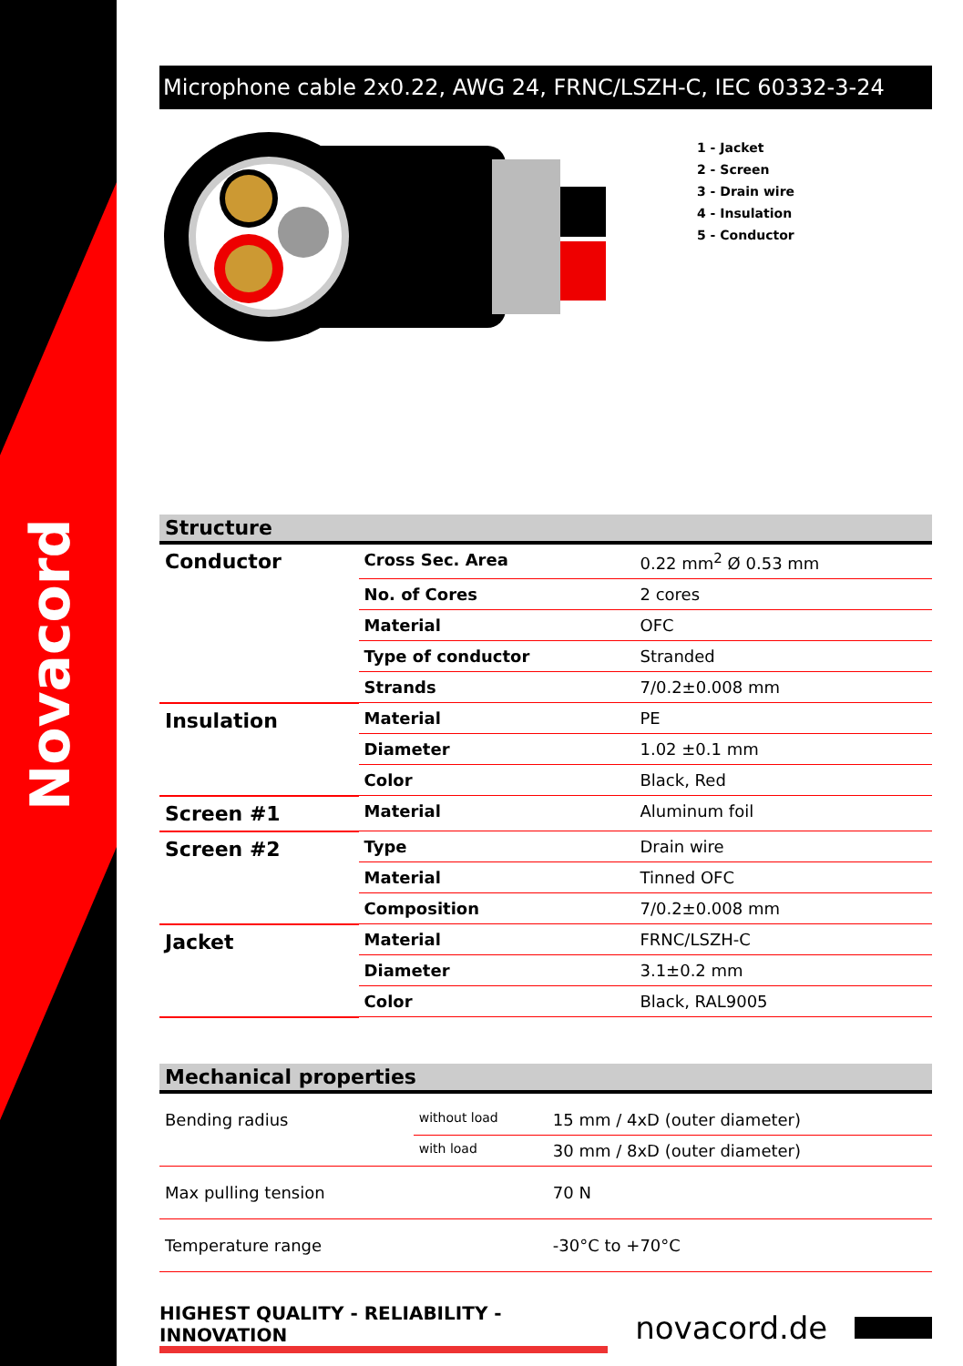Novacord
Microphone cable 2x0.22, AWG 24, FRNC/LSZH-C, IEC 60332-3-24
1 - Jacket
2 - Screen
3 - Drain wire
4 - Insulation
5 - Conductor
Structure
| Conductor | Cross Sec. Area | 0.22 mm<sup>2</sup> Ø 0.53 mm |
| | No. of Cores | 2 cores |
| | Material | OFC |
| | Type of conductor | Stranded |
| | Strands | 7/0.2±0.008 mm |
| Insulation | Material | PE |
| | Diameter | 1.02 ±0.1 mm |
| | Color | Black, Red |
| Screen #1 | Material | Aluminum foil |
| Screen #2 | Type | Drain wire |
| | Material | Tinned OFC |
| | Composition | 7/0.2±0.008 mm |
| Jacket | Material | FRNC/LSZH-C |
| | Diameter | 3.1±0.2 mm |
| | Color | Black, RAL9005 |
Mechanical properties
| Bending radius | without load | 15 mm / 4xD (outer diameter) |
| | with load | 30 mm / 8xD (outer diameter) |
| Max pulling tension | | 70 N |
| Temperature range | | -30°C to +70°C |
HIGHEST QUALITY - RELIABILITY - INNOVATION novacord.de